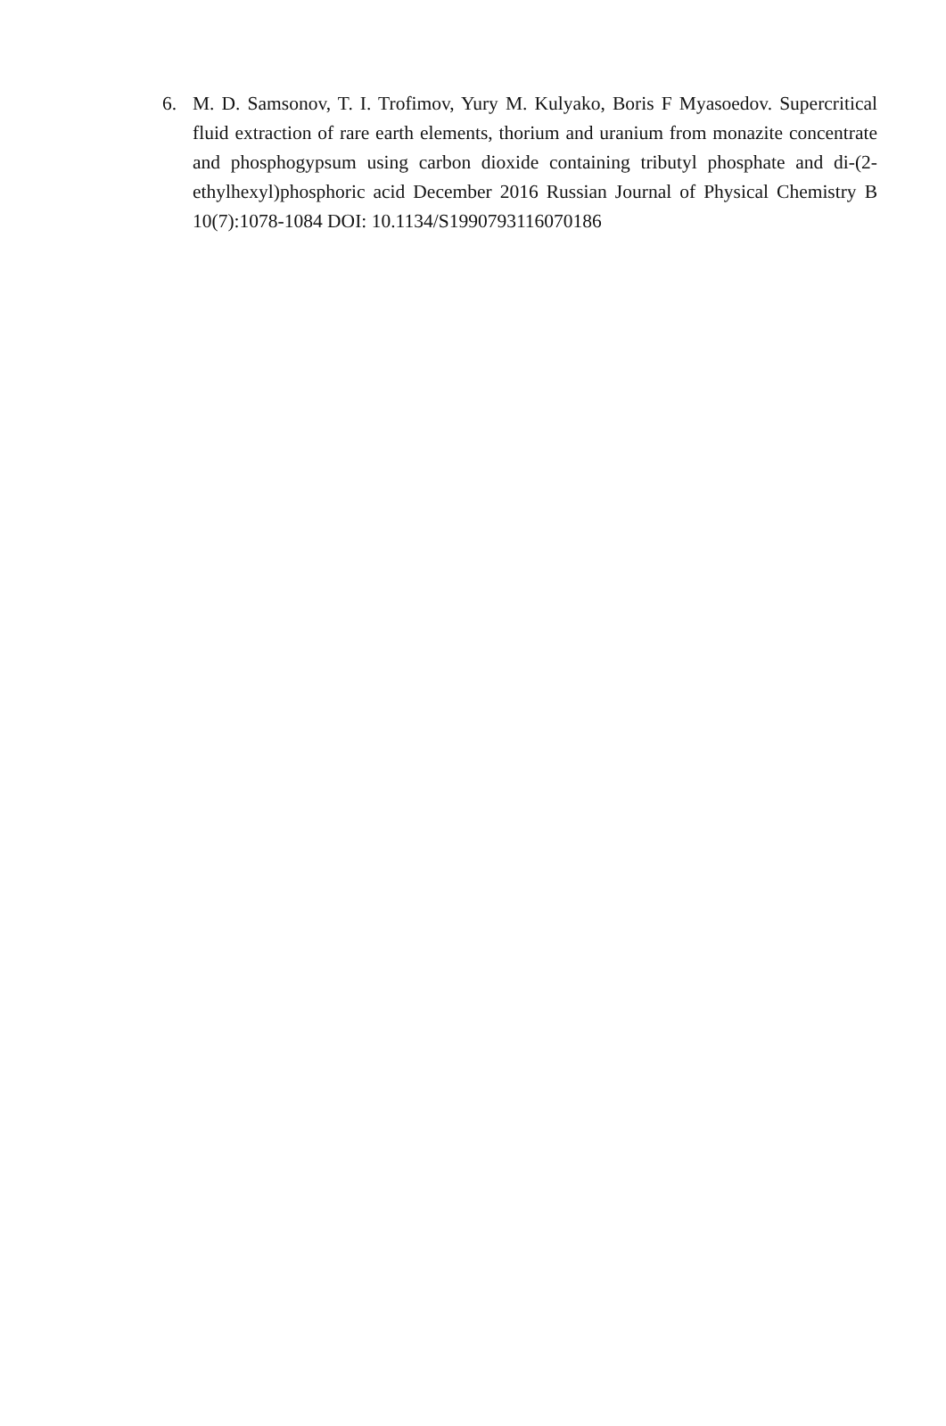6. M. D. Samsonov, T. I. Trofimov, Yury M. Kulyako, Boris F Myasoedov. Supercritical fluid extraction of rare earth elements, thorium and uranium from monazite concentrate and phosphogypsum using carbon dioxide containing tributyl phosphate and di-(2-ethylhexyl)phosphoric acid December 2016 Russian Journal of Physical Chemistry B 10(7):1078-1084 DOI: 10.1134/S1990793116070186